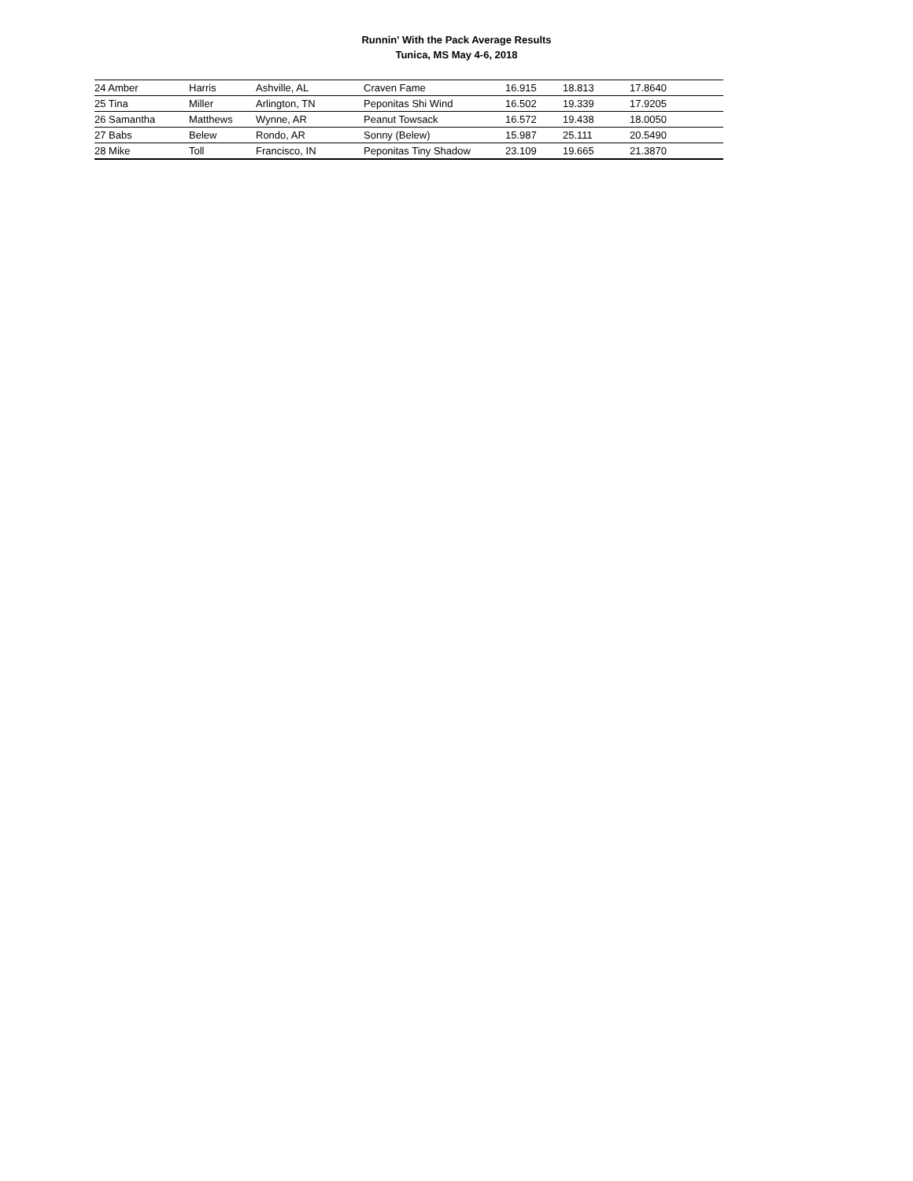Runnin' With the Pack Average Results
Tunica, MS May 4-6, 2018
| 24 Amber | Harris | Ashville, AL | Craven Fame | 16.915 | 18.813 | 17.8640 |
| 25 Tina | Miller | Arlington, TN | Peponitas Shi Wind | 16.502 | 19.339 | 17.9205 |
| 26 Samantha | Matthews | Wynne, AR | Peanut Towsack | 16.572 | 19.438 | 18.0050 |
| 27 Babs | Belew | Rondo, AR | Sonny (Belew) | 15.987 | 25.111 | 20.5490 |
| 28 Mike | Toll | Francisco, IN | Peponitas Tiny Shadow | 23.109 | 19.665 | 21.3870 |